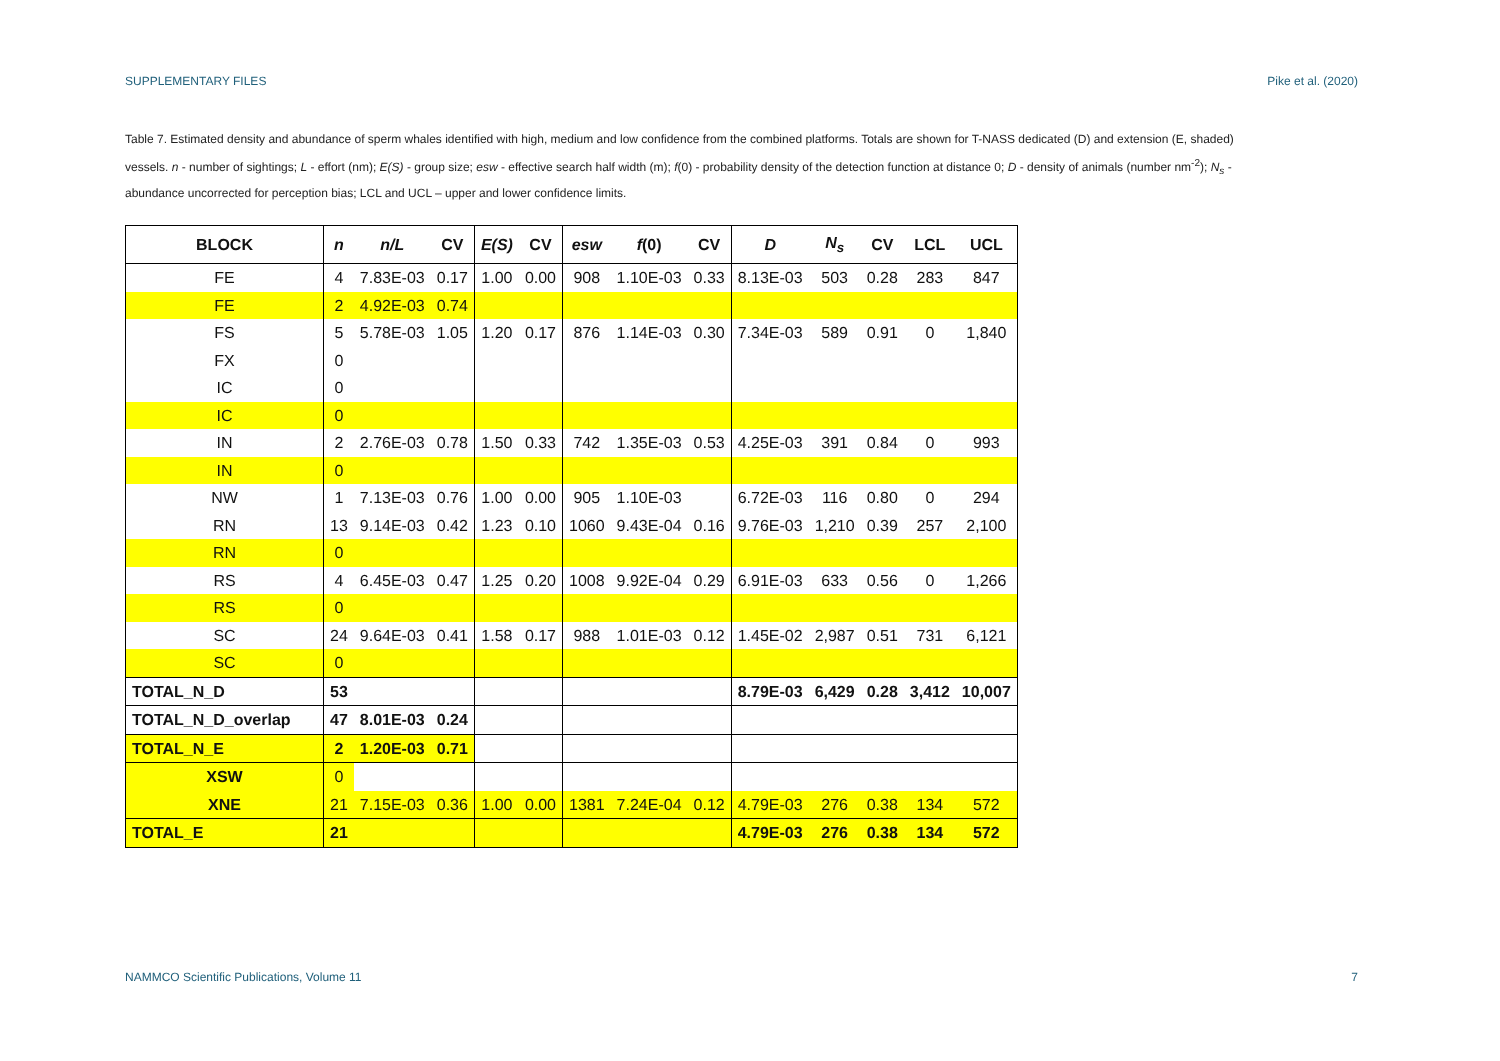SUPPLEMENTARY FILES Pike et al. (2020)
Table 7. Estimated density and abundance of sperm whales identified with high, medium and low confidence from the combined platforms. Totals are shown for T-NASS dedicated (D) and extension (E, shaded) vessels. n - number of sightings; L - effort (nm); E(S) - group size; esw - effective search half width (m); f(0) - probability density of the detection function at distance 0; D - density of animals (number nm<sup>-2</sup>); N<sub>s</sub> - abundance uncorrected for perception bias; LCL and UCL – upper and lower confidence limits.
| BLOCK | n | n/L | CV | E(S) | CV | esw | f (0) | CV | D | N<sub>s</sub> | CV | LCL | UCL |
| --- | --- | --- | --- | --- | --- | --- | --- | --- | --- | --- | --- | --- | --- |
| FE | 4 | 7.83E-03 | 0.17 | 1.00 | 0.00 | 908 | 1.10E-03 | 0.33 | 8.13E-03 | 503 | 0.28 | 283 | 847 |
| FE | 2 | 4.92E-03 | 0.74 | | | | | | | | | | |
| FS | 5 | 5.78E-03 | 1.05 | 1.20 | 0.17 | 876 | 1.14E-03 | 0.30 | 7.34E-03 | 589 | 0.91 | 0 | 1,840 |
| FX | 0 | | | | | | | | | | | | |
| IC | 0 | | | | | | | | | | | | |
| IC | 0 | | | | | | | | | | | | |
| IN | 2 | 2.76E-03 | 0.78 | 1.50 | 0.33 | 742 | 1.35E-03 | 0.53 | 4.25E-03 | 391 | 0.84 | 0 | 993 |
| IN | 0 | | | | | | | | | | | | |
| NW | 1 | 7.13E-03 | 0.76 | 1.00 | 0.00 | 905 | 1.10E-03 | | 6.72E-03 | 116 | 0.80 | 0 | 294 |
| RN | 13 | 9.14E-03 | 0.42 | 1.23 | 0.10 | 1060 | 9.43E-04 | 0.16 | 9.76E-03 | 1,210 | 0.39 | 257 | 2,100 |
| RN | 0 | | | | | | | | | | | | |
| RS | 4 | 6.45E-03 | 0.47 | 1.25 | 0.20 | 1008 | 9.92E-04 | 0.29 | 6.91E-03 | 633 | 0.56 | 0 | 1,266 |
| RS | 0 | | | | | | | | | | | | |
| SC | 24 | 9.64E-03 | 0.41 | 1.58 | 0.17 | 988 | 1.01E-03 | 0.12 | 1.45E-02 | 2,987 | 0.51 | 731 | 6,121 |
| SC | 0 | | | | | | | | | | | | |
| TOTAL_N_D | 53 | | | | | | | | 8.79E-03 | 6,429 | 0.28 | 3,412 | 10,007 |
| TOTAL_N_D_overlap | 47 | 8.01E-03 | 0.24 | | | | | | | | | | |
| TOTAL_N_E | 2 | 1.20E-03 | 0.71 | | | | | | | | | | |
| XSW | 0 | | | | | | | | | | | | |
| XNE | 21 | 7.15E-03 | 0.36 | 1.00 | 0.00 | 1381 | 7.24E-04 | 0.12 | 4.79E-03 | 276 | 0.38 | 134 | 572 |
| TOTAL_E | 21 | | | | | | | | 4.79E-03 | 276 | 0.38 | 134 | 572 |
NAMMCO Scientific Publications, Volume 11 7